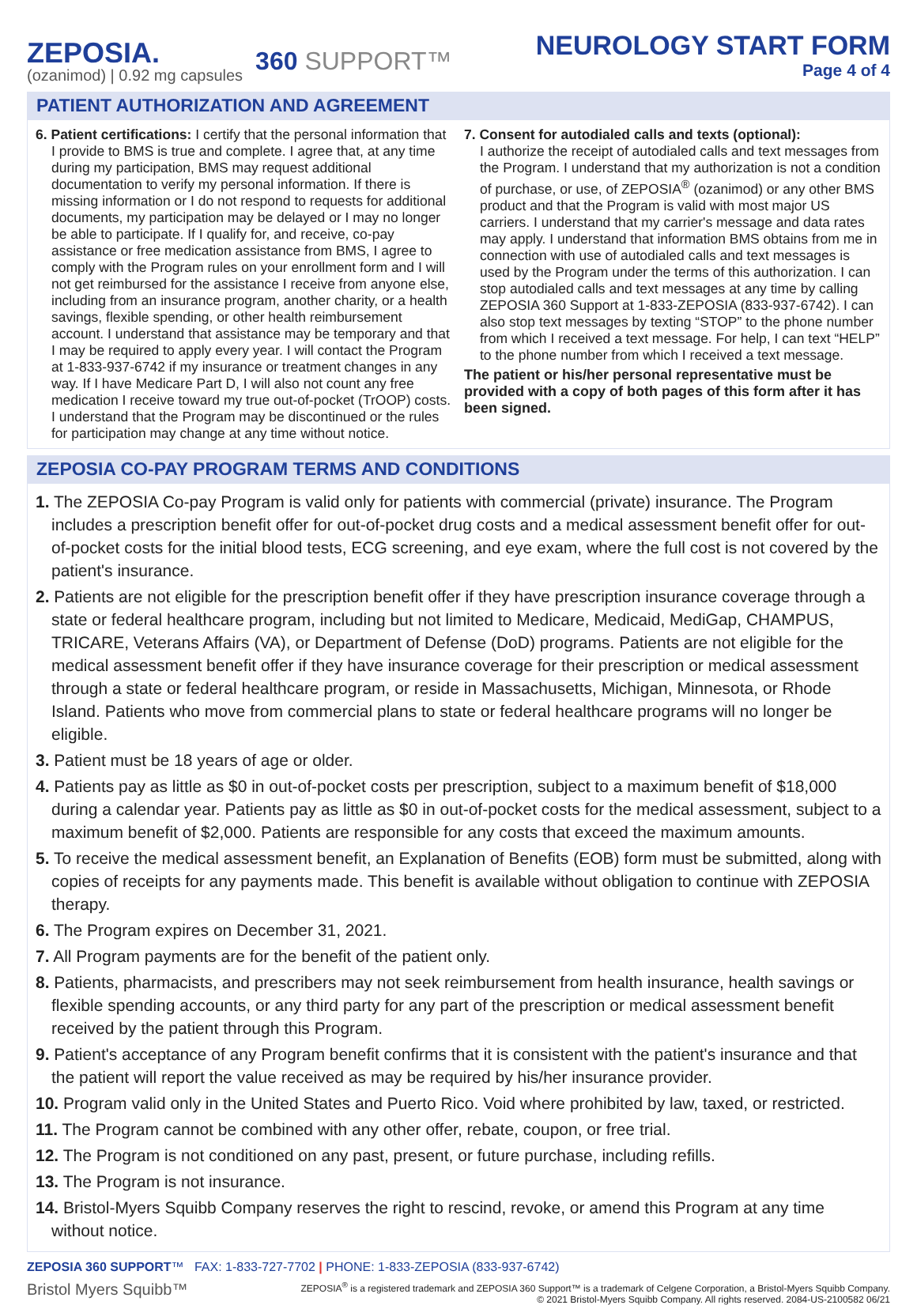ZEPOSIA.
(ozanimod) | 0.92 mg capsules
360 SUPPORT™
NEUROLOGY START FORM
Page 4 of 4
PATIENT AUTHORIZATION AND AGREEMENT
6. Patient certifications: I certify that the personal information that I provide to BMS is true and complete. I agree that, at any time during my participation, BMS may request additional documentation to verify my personal information. If there is missing information or I do not respond to requests for additional documents, my participation may be delayed or I may no longer be able to participate. If I qualify for, and receive, co-pay assistance or free medication assistance from BMS, I agree to comply with the Program rules on your enrollment form and I will not get reimbursed for the assistance I receive from anyone else, including from an insurance program, another charity, or a health savings, flexible spending, or other health reimbursement account. I understand that assistance may be temporary and that I may be required to apply every year. I will contact the Program at 1-833-937-6742 if my insurance or treatment changes in any way. If I have Medicare Part D, I will also not count any free medication I receive toward my true out-of-pocket (TrOOP) costs. I understand that the Program may be discontinued or the rules for participation may change at any time without notice.
7. Consent for autodialed calls and texts (optional):
I authorize the receipt of autodialed calls and text messages from the Program. I understand that my authorization is not a condition of purchase, or use, of ZEPOSIA<sup>®</sup> (ozanimod) or any other BMS product and that the Program is valid with most major US carriers. I understand that my carrier's message and data rates may apply. I understand that information BMS obtains from me in connection with use of autodialed calls and text messages is used by the Program under the terms of this authorization. I can stop autodialed calls and text messages at any time by calling ZEPOSIA 360 Support at 1-833-ZEPOSIA (833-937-6742). I can also stop text messages by texting “STOP” to the phone number from which I received a text message. For help, I can text “HELP” to the phone number from which I received a text message.
The patient or his/her personal representative must be provided with a copy of both pages of this form after it has been signed.
ZEPOSIA CO-PAY PROGRAM TERMS AND CONDITIONS
1. The ZEPOSIA Co-pay Program is valid only for patients with commercial (private) insurance. The Program includes a prescription benefit offer for out-of-pocket drug costs and a medical assessment benefit offer for out-of-pocket costs for the initial blood tests, ECG screening, and eye exam, where the full cost is not covered by the patient's insurance.
2. Patients are not eligible for the prescription benefit offer if they have prescription insurance coverage through a state or federal healthcare program, including but not limited to Medicare, Medicaid, MediGap, CHAMPUS, TRICARE, Veterans Affairs (VA), or Department of Defense (DoD) programs. Patients are not eligible for the medical assessment benefit offer if they have insurance coverage for their prescription or medical assessment through a state or federal healthcare program, or reside in Massachusetts, Michigan, Minnesota, or Rhode Island. Patients who move from commercial plans to state or federal healthcare programs will no longer be eligible.
3. Patient must be 18 years of age or older.
4. Patients pay as little as $0 in out-of-pocket costs per prescription, subject to a maximum benefit of $18,000 during a calendar year. Patients pay as little as $0 in out-of-pocket costs for the medical assessment, subject to a maximum benefit of $2,000. Patients are responsible for any costs that exceed the maximum amounts.
5. To receive the medical assessment benefit, an Explanation of Benefits (EOB) form must be submitted, along with copies of receipts for any payments made. This benefit is available without obligation to continue with ZEPOSIA therapy.
6. The Program expires on December 31, 2021.
7. All Program payments are for the benefit of the patient only.
8. Patients, pharmacists, and prescribers may not seek reimbursement from health insurance, health savings or flexible spending accounts, or any third party for any part of the prescription or medical assessment benefit received by the patient through this Program.
9. Patient's acceptance of any Program benefit confirms that it is consistent with the patient's insurance and that the patient will report the value received as may be required by his/her insurance provider.
10. Program valid only in the United States and Puerto Rico. Void where prohibited by law, taxed, or restricted.
11. The Program cannot be combined with any other offer, rebate, coupon, or free trial.
12. The Program is not conditioned on any past, present, or future purchase, including refills.
13. The Program is not insurance.
14. Bristol-Myers Squibb Company reserves the right to rescind, revoke, or amend this Program at any time without notice.
ZEPOSIA 360 SUPPORT™ FAX: 1-833-727-7702 | PHONE: 1-833-ZEPOSIA (833-937-6742)
Bristol Myers Squibb™
ZEPOSIA<sup>®</sup> is a registered trademark and ZEPOSIA 360 Support™ is a trademark of Celgene Corporation, a Bristol-Myers Squibb Company.
© 2021 Bristol-Myers Squibb Company. All rights reserved. 2084-US-2100582 06/21